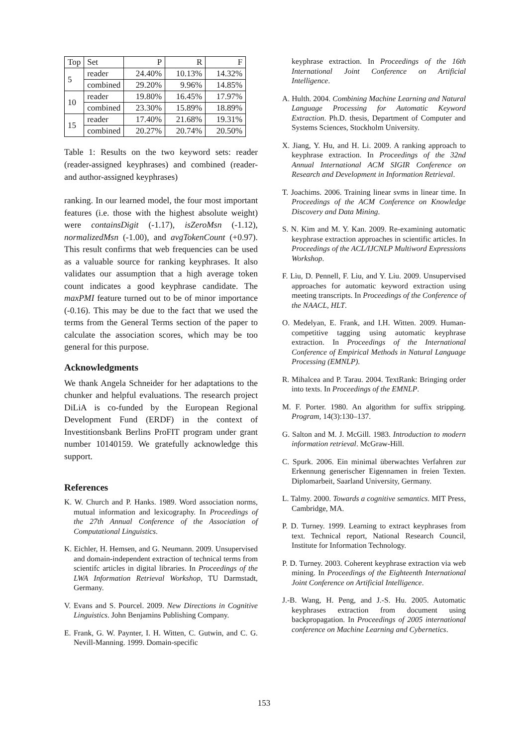| Top | Set | P | R | F |
| --- | --- | --- | --- | --- |
| 5 | reader | 24.40% | 10.13% | 14.32% |
| | combined | 29.20% | 9.96% | 14.85% |
| 10 | reader | 19.80% | 16.45% | 17.97% |
| | combined | 23.30% | 15.89% | 18.89% |
| 15 | reader | 17.40% | 21.68% | 19.31% |
| | combined | 20.27% | 20.74% | 20.50% |
Table 1: Results on the two keyword sets: reader (reader-assigned keyphrases) and combined (reader- and author-assigned keyphrases)
ranking. In our learned model, the four most important features (i.e. those with the highest absolute weight) were containsDigit (-1.17), isZeroMsn (-1.12), normalizedMsn (-1.00), and avgTokenCount (+0.97). This result confirms that web frequencies can be used as a valuable source for ranking keyphrases. It also validates our assumption that a high average token count indicates a good keyphrase candidate. The maxPMI feature turned out to be of minor importance (-0.16). This may be due to the fact that we used the terms from the General Terms section of the paper to calculate the association scores, which may be too general for this purpose.
Acknowledgments
We thank Angela Schneider for her adaptations to the chunker and helpful evaluations. The research project DiLiA is co-funded by the European Regional Development Fund (ERDF) in the context of Investitionsbank Berlins ProFIT program under grant number 10140159. We gratefully acknowledge this support.
References
K. W. Church and P. Hanks. 1989. Word association norms, mutual information and lexicography. In Proceedings of the 27th Annual Conference of the Association of Computational Linguistics.
K. Eichler, H. Hemsen, and G. Neumann. 2009. Unsupervised and domain-independent extraction of technical terms from scientifc articles in digital libraries. In Proceedings of the LWA Information Retrieval Workshop, TU Darmstadt, Germany.
V. Evans and S. Pourcel. 2009. New Directions in Cognitive Linguistics. John Benjamins Publishing Company.
E. Frank, G. W. Paynter, I. H. Witten, C. Gutwin, and C. G. Nevill-Manning. 1999. Domain-specific
keyphrase extraction. In Proceedings of the 16th International Joint Conference on Artificial Intelligence.
A. Hulth. 2004. Combining Machine Learning and Natural Language Processing for Automatic Keyword Extraction. Ph.D. thesis, Department of Computer and Systems Sciences, Stockholm University.
X. Jiang, Y. Hu, and H. Li. 2009. A ranking approach to keyphrase extraction. In Proceedings of the 32nd Annual International ACM SIGIR Conference on Research and Development in Information Retrieval.
T. Joachims. 2006. Training linear svms in linear time. In Proceedings of the ACM Conference on Knowledge Discovery and Data Mining.
S. N. Kim and M. Y. Kan. 2009. Re-examining automatic keyphrase extraction approaches in scientific articles. In Proceedings of the ACL/IJCNLP Multiword Expressions Workshop.
F. Liu, D. Pennell, F. Liu, and Y. Liu. 2009. Unsupervised approaches for automatic keyword extraction using meeting transcripts. In Proceedings of the Conference of the NAACL, HLT.
O. Medelyan, E. Frank, and I.H. Witten. 2009. Human-competitive tagging using automatic keyphrase extraction. In Proceedings of the International Conference of Empirical Methods in Natural Language Processing (EMNLP).
R. Mihalcea and P. Tarau. 2004. TextRank: Bringing order into texts. In Proceedings of the EMNLP.
M. F. Porter. 1980. An algorithm for suffix stripping. Program, 14(3):130–137.
G. Salton and M. J. McGill. 1983. Introduction to modern information retrieval. McGraw-Hill.
C. Spurk. 2006. Ein minimal überwachtes Verfahren zur Erkennung generischer Eigennamen in freien Texten. Diplomarbeit, Saarland University, Germany.
L. Talmy. 2000. Towards a cognitive semantics. MIT Press, Cambridge, MA.
P. D. Turney. 1999. Learning to extract keyphrases from text. Technical report, National Research Council, Institute for Information Technology.
P. D. Turney. 2003. Coherent keyphrase extraction via web mining. In Proceedings of the Eighteenth International Joint Conference on Artificial Intelligence.
J.-B. Wang, H. Peng, and J.-S. Hu. 2005. Automatic keyphrases extraction from document using backpropagation. In Proceedings of 2005 international conference on Machine Learning and Cybernetics.
153